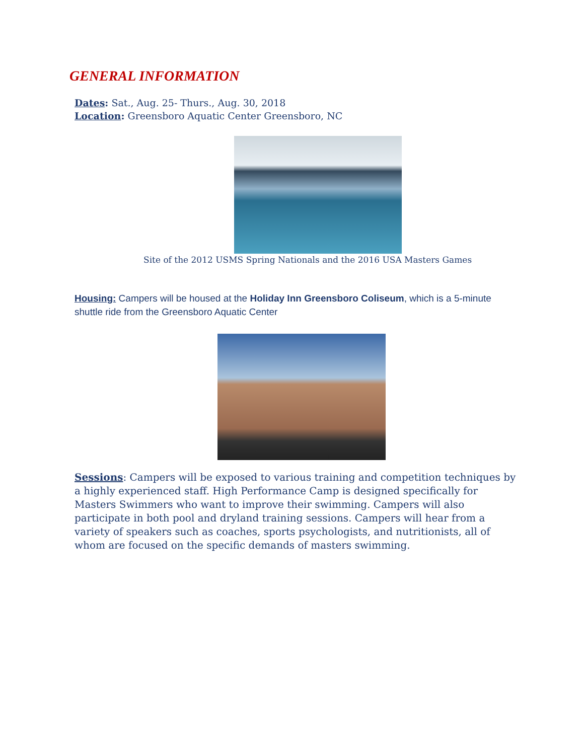GENERAL INFORMATION
Dates: Sat., Aug. 25- Thurs., Aug. 30, 2018
Location: Greensboro Aquatic Center Greensboro, NC
Site of the 2012 USMS Spring Nationals and the 2016 USA Masters Games
Housing: Campers will be housed at the Holiday Inn Greensboro Coliseum, which is a 5-minute shuttle ride from the Greensboro Aquatic Center
Sessions: Campers will be exposed to various training and competition techniques by a highly experienced staff. High Performance Camp is designed specifically for Masters Swimmers who want to improve their swimming. Campers will also participate in both pool and dryland training sessions. Campers will hear from a variety of speakers such as coaches, sports psychologists, and nutritionists, all of whom are focused on the specific demands of masters swimming.